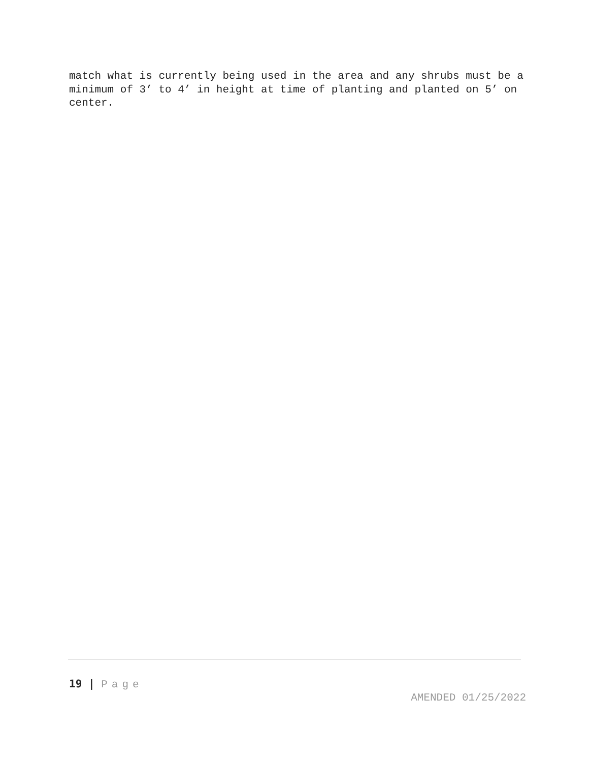match what is currently being used in the area and any shrubs must be a minimum of 3’ to 4’ in height at time of planting and planted on 5’ on center.
19 | Page
AMENDED 01/25/2022